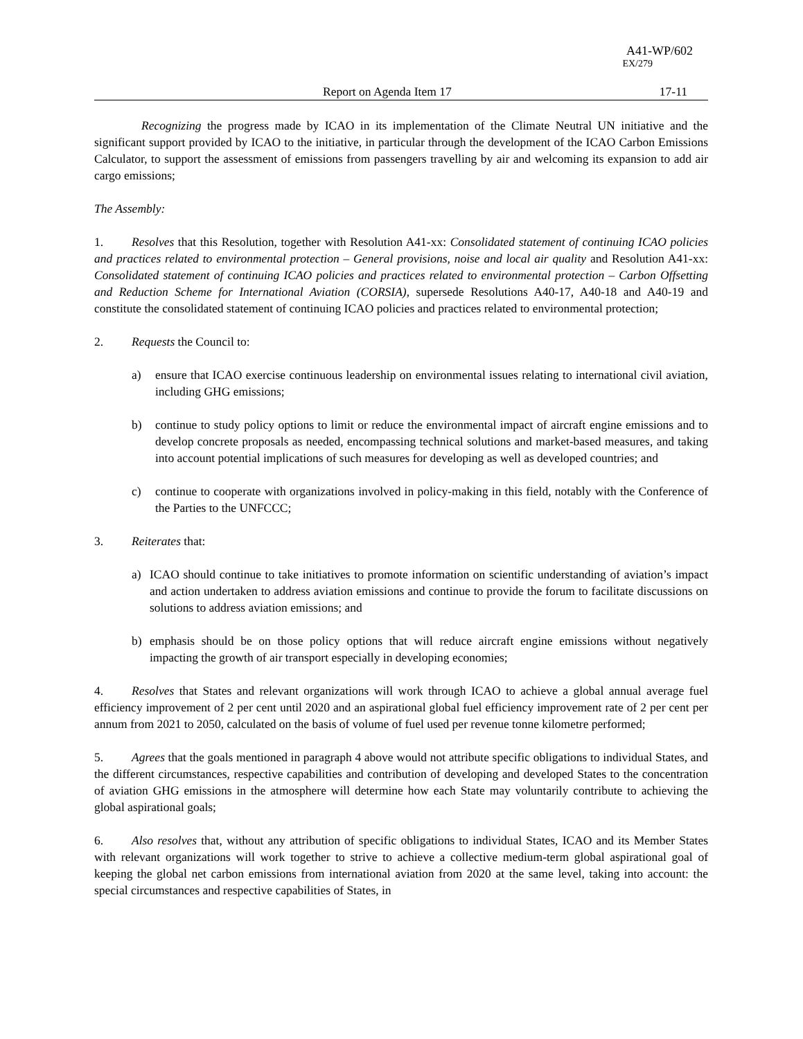A41-WP/602
EX/279
Report on Agenda Item 17 17-11
Recognizing the progress made by ICAO in its implementation of the Climate Neutral UN initiative and the significant support provided by ICAO to the initiative, in particular through the development of the ICAO Carbon Emissions Calculator, to support the assessment of emissions from passengers travelling by air and welcoming its expansion to add air cargo emissions;
The Assembly:
1. Resolves that this Resolution, together with Resolution A41-xx: Consolidated statement of continuing ICAO policies and practices related to environmental protection – General provisions, noise and local air quality and Resolution A41-xx: Consolidated statement of continuing ICAO policies and practices related to environmental protection – Carbon Offsetting and Reduction Scheme for International Aviation (CORSIA), supersede Resolutions A40-17, A40-18 and A40-19 and constitute the consolidated statement of continuing ICAO policies and practices related to environmental protection;
2. Requests the Council to:
a) ensure that ICAO exercise continuous leadership on environmental issues relating to international civil aviation, including GHG emissions;
b) continue to study policy options to limit or reduce the environmental impact of aircraft engine emissions and to develop concrete proposals as needed, encompassing technical solutions and market-based measures, and taking into account potential implications of such measures for developing as well as developed countries; and
c) continue to cooperate with organizations involved in policy-making in this field, notably with the Conference of the Parties to the UNFCCC;
3. Reiterates that:
a) ICAO should continue to take initiatives to promote information on scientific understanding of aviation’s impact and action undertaken to address aviation emissions and continue to provide the forum to facilitate discussions on solutions to address aviation emissions; and
b) emphasis should be on those policy options that will reduce aircraft engine emissions without negatively impacting the growth of air transport especially in developing economies;
4. Resolves that States and relevant organizations will work through ICAO to achieve a global annual average fuel efficiency improvement of 2 per cent until 2020 and an aspirational global fuel efficiency improvement rate of 2 per cent per annum from 2021 to 2050, calculated on the basis of volume of fuel used per revenue tonne kilometre performed;
5. Agrees that the goals mentioned in paragraph 4 above would not attribute specific obligations to individual States, and the different circumstances, respective capabilities and contribution of developing and developed States to the concentration of aviation GHG emissions in the atmosphere will determine how each State may voluntarily contribute to achieving the global aspirational goals;
6. Also resolves that, without any attribution of specific obligations to individual States, ICAO and its Member States with relevant organizations will work together to strive to achieve a collective medium-term global aspirational goal of keeping the global net carbon emissions from international aviation from 2020 at the same level, taking into account: the special circumstances and respective capabilities of States, in